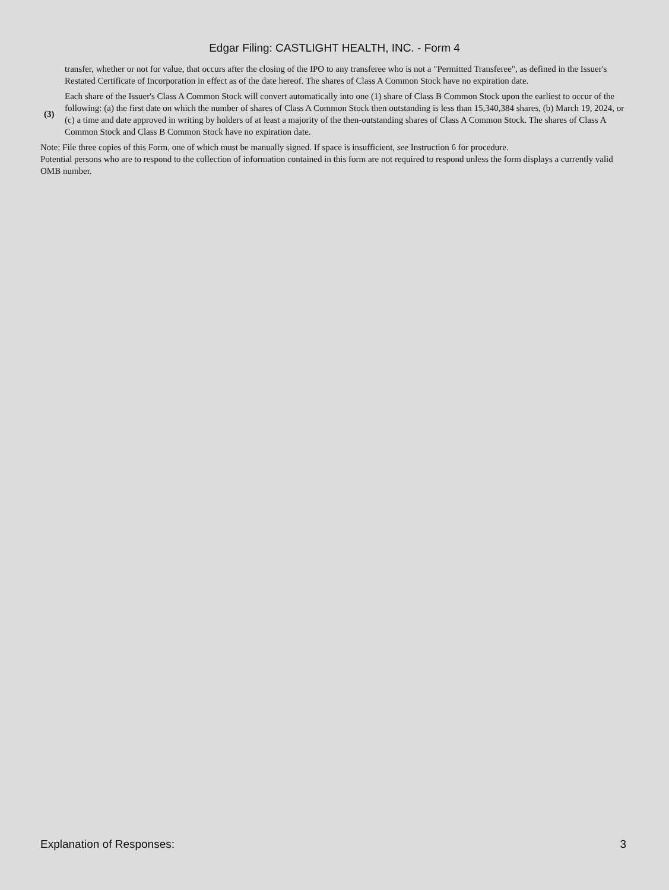Edgar Filing: CASTLIGHT HEALTH, INC. - Form 4
transfer, whether or not for value, that occurs after the closing of the IPO to any transferee who is not a "Permitted Transferee", as defined in the Issuer's Restated Certificate of Incorporation in effect as of the date hereof. The shares of Class A Common Stock have no expiration date.
(3) Each share of the Issuer's Class A Common Stock will convert automatically into one (1) share of Class B Common Stock upon the earliest to occur of the following: (a) the first date on which the number of shares of Class A Common Stock then outstanding is less than 15,340,384 shares, (b) March 19, 2024, or (c) a time and date approved in writing by holders of at least a majority of the then-outstanding shares of Class A Common Stock. The shares of Class A Common Stock and Class B Common Stock have no expiration date.
Note: File three copies of this Form, one of which must be manually signed. If space is insufficient, see Instruction 6 for procedure.
Potential persons who are to respond to the collection of information contained in this form are not required to respond unless the form displays a currently valid OMB number.
Explanation of Responses: 3